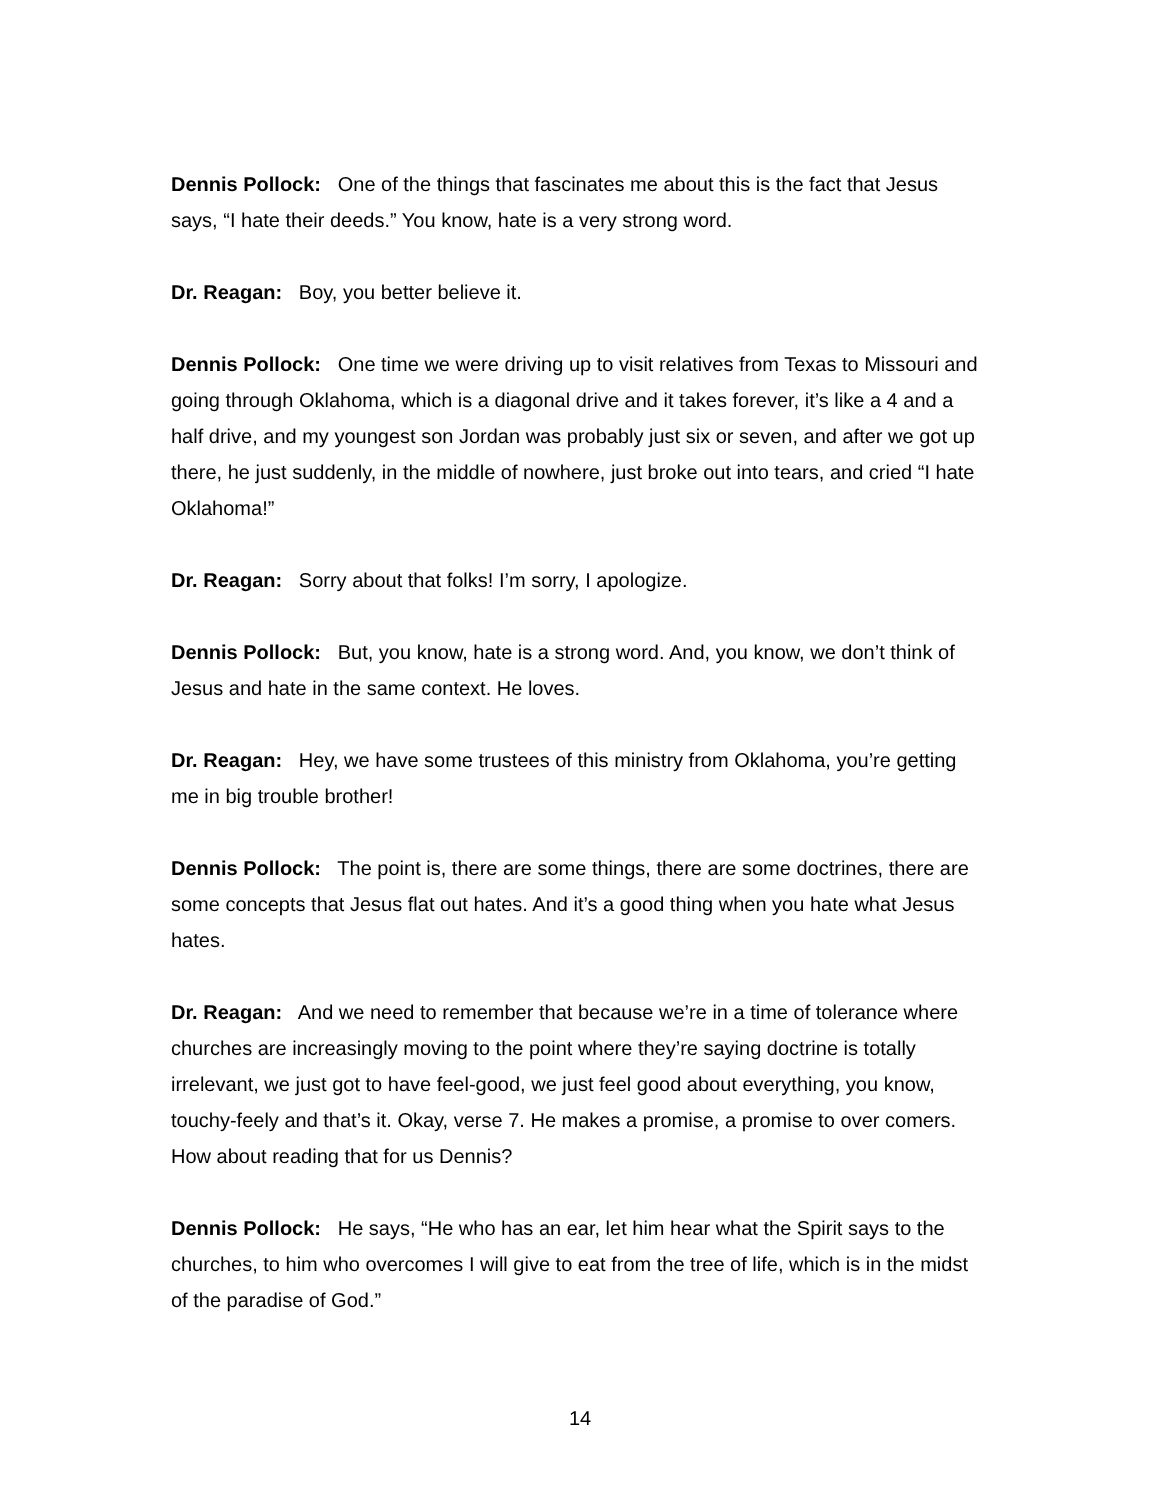Dennis Pollock: One of the things that fascinates me about this is the fact that Jesus says, “I hate their deeds.” You know, hate is a very strong word.
Dr. Reagan: Boy, you better believe it.
Dennis Pollock: One time we were driving up to visit relatives from Texas to Missouri and going through Oklahoma, which is a diagonal drive and it takes forever, it’s like a 4 and a half drive, and my youngest son Jordan was probably just six or seven, and after we got up there, he just suddenly, in the middle of nowhere, just broke out into tears, and cried “I hate Oklahoma!”
Dr. Reagan: Sorry about that folks! I’m sorry, I apologize.
Dennis Pollock: But, you know, hate is a strong word. And, you know, we don’t think of Jesus and hate in the same context. He loves.
Dr. Reagan: Hey, we have some trustees of this ministry from Oklahoma, you’re getting me in big trouble brother!
Dennis Pollock: The point is, there are some things, there are some doctrines, there are some concepts that Jesus flat out hates. And it’s a good thing when you hate what Jesus hates.
Dr. Reagan: And we need to remember that because we’re in a time of tolerance where churches are increasingly moving to the point where they’re saying doctrine is totally irrelevant, we just got to have feel-good, we just feel good about everything, you know, touchy-feely and that’s it. Okay, verse 7. He makes a promise, a promise to over comers. How about reading that for us Dennis?
Dennis Pollock: He says, “He who has an ear, let him hear what the Spirit says to the churches, to him who overcomes I will give to eat from the tree of life, which is in the midst of the paradise of God.”
14